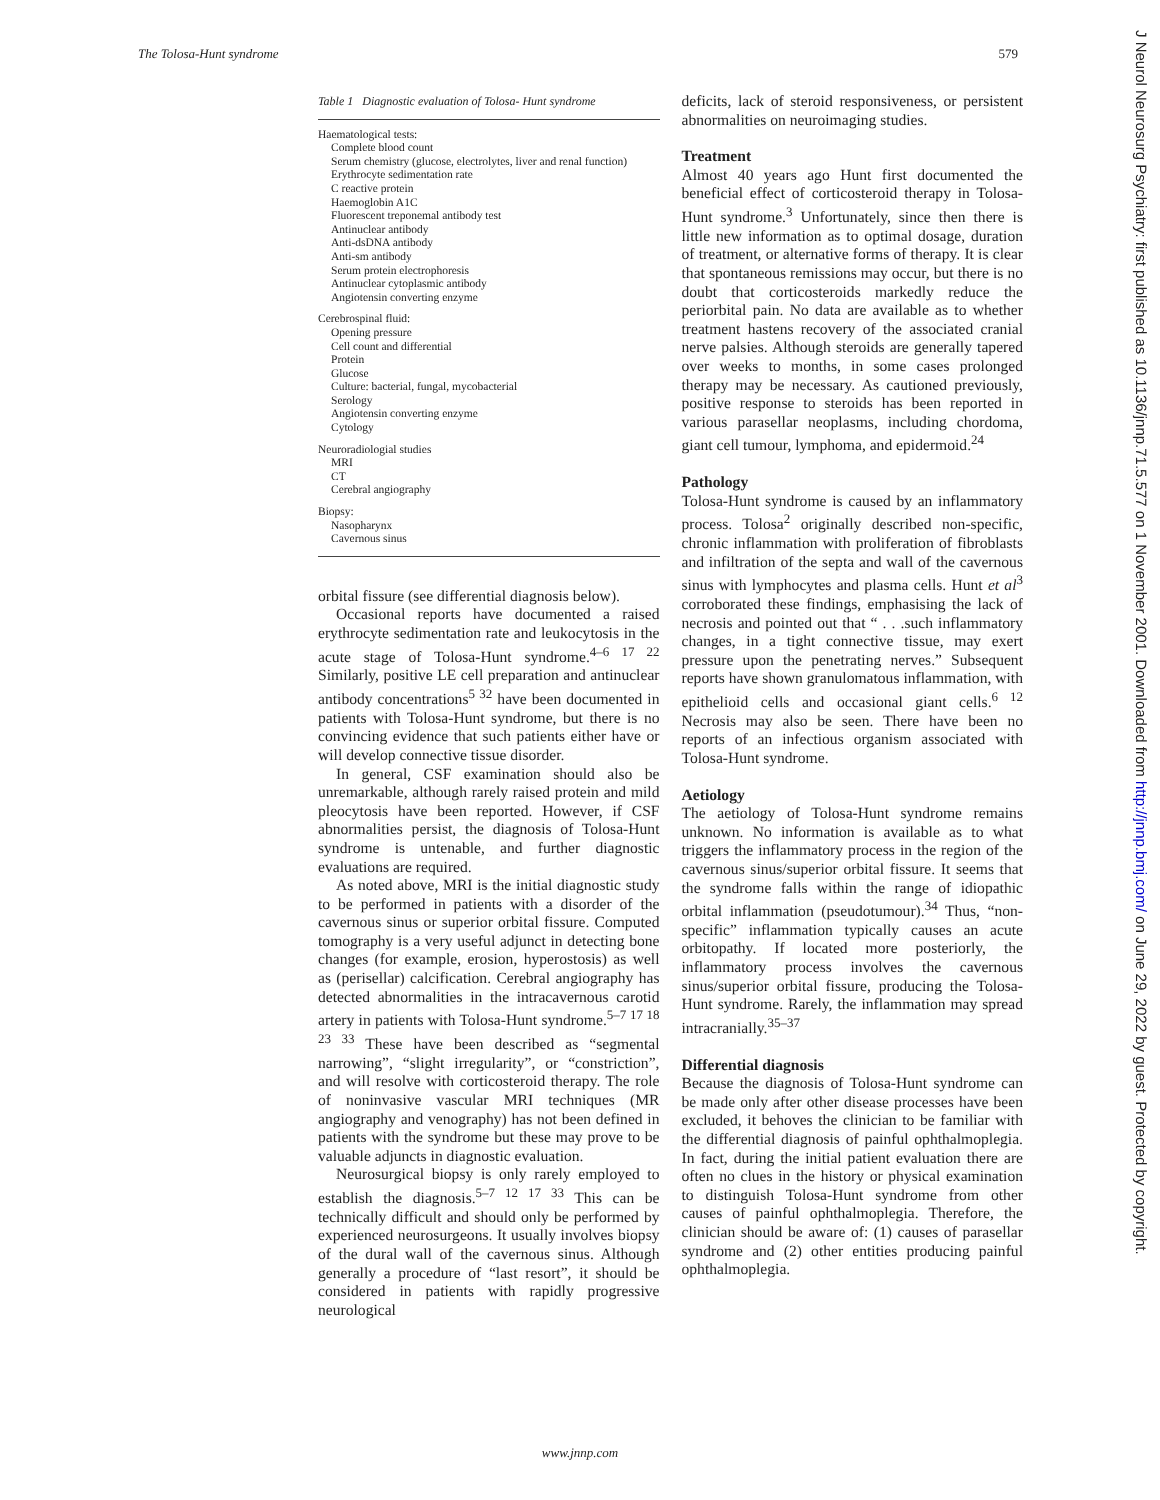The Tolosa-Hunt syndrome 579
Table 1 Diagnostic evaluation of Tolosa- Hunt syndrome
Haematological tests:
Complete blood count
Serum chemistry (glucose, electrolytes, liver and renal function)
Erythrocyte sedimentation rate
C reactive protein
Haemoglobin A1C
Fluorescent treponemal antibody test
Antinuclear antibody
Anti-dsDNA antibody
Anti-sm antibody
Serum protein electrophoresis
Antinuclear cytoplasmic antibody
Angiotensin converting enzyme
Cerebrospinal fluid:
Opening pressure
Cell count and differential
Protein
Glucose
Culture: bacterial, fungal, mycobacterial
Serology
Angiotensin converting enzyme
Cytology
Neuroradiologial studies
MRI
CT
Cerebral angiography
Biopsy:
Nasopharynx
Cavernous sinus
orbital fissure (see differential diagnosis below).
Occasional reports have documented a raised erythrocyte sedimentation rate and leukocytosis in the acute stage of Tolosa-Hunt syndrome.<sup>4–6 17 22</sup> Similarly, positive LE cell preparation and antinuclear antibody concentrations<sup>5 32</sup> have been documented in patients with Tolosa-Hunt syndrome, but there is no convincing evidence that such patients either have or will develop connective tissue disorder.
In general, CSF examination should also be unremarkable, although rarely raised protein and mild pleocytosis have been reported. However, if CSF abnormalities persist, the diagnosis of Tolosa-Hunt syndrome is untenable, and further diagnostic evaluations are required.
As noted above, MRI is the initial diagnostic study to be performed in patients with a disorder of the cavernous sinus or superior orbital fissure. Computed tomography is a very useful adjunct in detecting bone changes (for example, erosion, hyperostosis) as well as (perisellar) calcification. Cerebral angiography has detected abnormalities in the intracavernous carotid artery in patients with Tolosa-Hunt syndrome.<sup>5–7 17 18 23 33</sup> These have been described as “segmental narrowing”, “slight irregularity”, or “constriction”, and will resolve with corticosteroid therapy. The role of noninvasive vascular MRI techniques (MR angiography and venography) has not been defined in patients with the syndrome but these may prove to be valuable adjuncts in diagnostic evaluation.
Neurosurgical biopsy is only rarely employed to establish the diagnosis.<sup>5–7 12 17 33</sup> This can be technically difficult and should only be performed by experienced neurosurgeons. It usually involves biopsy of the dural wall of the cavernous sinus. Although generally a procedure of “last resort”, it should be considered in patients with rapidly progressive neurological
deficits, lack of steroid responsiveness, or persistent abnormalities on neuroimaging studies.
Treatment
Almost 40 years ago Hunt first documented the beneficial effect of corticosteroid therapy in Tolosa-Hunt syndrome.<sup>3</sup> Unfortunately, since then there is little new information as to optimal dosage, duration of treatment, or alternative forms of therapy. It is clear that spontaneous remissions may occur, but there is no doubt that corticosteroids markedly reduce the periorbital pain. No data are available as to whether treatment hastens recovery of the associated cranial nerve palsies. Although steroids are generally tapered over weeks to months, in some cases prolonged therapy may be necessary. As cautioned previously, positive response to steroids has been reported in various parasellar neoplasms, including chordoma, giant cell tumour, lymphoma, and epidermoid.<sup>24</sup>
Pathology
Tolosa-Hunt syndrome is caused by an inflammatory process. Tolosa<sup>2</sup> originally described non-specific, chronic inflammation with proliferation of fibroblasts and infiltration of the septa and wall of the cavernous sinus with lymphocytes and plasma cells. Hunt et al<sup>3</sup> corroborated these findings, emphasising the lack of necrosis and pointed out that “ . . .such inflammatory changes, in a tight connective tissue, may exert pressure upon the penetrating nerves.” Subsequent reports have shown granulomatous inflammation, with epithelioid cells and occasional giant cells.<sup>6 12</sup> Necrosis may also be seen. There have been no reports of an infectious organism associated with Tolosa-Hunt syndrome.
Aetiology
The aetiology of Tolosa-Hunt syndrome remains unknown. No information is available as to what triggers the inflammatory process in the region of the cavernous sinus/superior orbital fissure. It seems that the syndrome falls within the range of idiopathic orbital inflammation (pseudotumour).<sup>34</sup> Thus, “non-specific” inflammation typically causes an acute orbitopathy. If located more posteriorly, the inflammatory process involves the cavernous sinus/superior orbital fissure, producing the Tolosa-Hunt syndrome. Rarely, the inflammation may spread intracranially.<sup>35–37</sup>
Differential diagnosis
Because the diagnosis of Tolosa-Hunt syndrome can be made only after other disease processes have been excluded, it behoves the clinician to be familiar with the differential diagnosis of painful ophthalmoplegia. In fact, during the initial patient evaluation there are often no clues in the history or physical examination to distinguish Tolosa-Hunt syndrome from other causes of painful ophthalmoplegia. Therefore, the clinician should be aware of: (1) causes of parasellar syndrome and (2) other entities producing painful ophthalmoplegia.
www.jnnp.com
J Neurol Neurosurg Psychiatry: first published as 10.1136/jnnp.71.5.577 on 1 November 2001. Downloaded from http://jnnp.bmj.com/ on June 29, 2022 by guest. Protected by copyright.